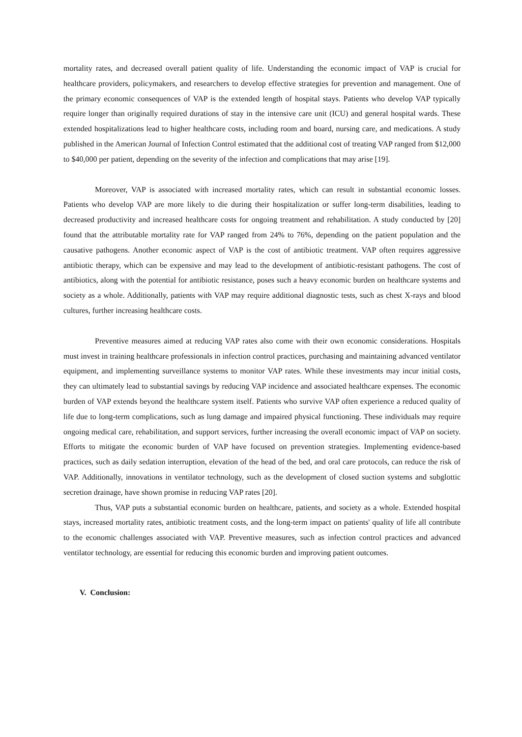mortality rates, and decreased overall patient quality of life. Understanding the economic impact of VAP is crucial for healthcare providers, policymakers, and researchers to develop effective strategies for prevention and management. One of the primary economic consequences of VAP is the extended length of hospital stays. Patients who develop VAP typically require longer than originally required durations of stay in the intensive care unit (ICU) and general hospital wards. These extended hospitalizations lead to higher healthcare costs, including room and board, nursing care, and medications. A study published in the American Journal of Infection Control estimated that the additional cost of treating VAP ranged from $12,000 to $40,000 per patient, depending on the severity of the infection and complications that may arise [19].
Moreover, VAP is associated with increased mortality rates, which can result in substantial economic losses. Patients who develop VAP are more likely to die during their hospitalization or suffer long-term disabilities, leading to decreased productivity and increased healthcare costs for ongoing treatment and rehabilitation. A study conducted by [20] found that the attributable mortality rate for VAP ranged from 24% to 76%, depending on the patient population and the causative pathogens. Another economic aspect of VAP is the cost of antibiotic treatment. VAP often requires aggressive antibiotic therapy, which can be expensive and may lead to the development of antibiotic-resistant pathogens. The cost of antibiotics, along with the potential for antibiotic resistance, poses such a heavy economic burden on healthcare systems and society as a whole. Additionally, patients with VAP may require additional diagnostic tests, such as chest X-rays and blood cultures, further increasing healthcare costs.
Preventive measures aimed at reducing VAP rates also come with their own economic considerations. Hospitals must invest in training healthcare professionals in infection control practices, purchasing and maintaining advanced ventilator equipment, and implementing surveillance systems to monitor VAP rates. While these investments may incur initial costs, they can ultimately lead to substantial savings by reducing VAP incidence and associated healthcare expenses. The economic burden of VAP extends beyond the healthcare system itself. Patients who survive VAP often experience a reduced quality of life due to long-term complications, such as lung damage and impaired physical functioning. These individuals may require ongoing medical care, rehabilitation, and support services, further increasing the overall economic impact of VAP on society. Efforts to mitigate the economic burden of VAP have focused on prevention strategies. Implementing evidence-based practices, such as daily sedation interruption, elevation of the head of the bed, and oral care protocols, can reduce the risk of VAP. Additionally, innovations in ventilator technology, such as the development of closed suction systems and subglottic secretion drainage, have shown promise in reducing VAP rates [20].
Thus, VAP puts a substantial economic burden on healthcare, patients, and society as a whole. Extended hospital stays, increased mortality rates, antibiotic treatment costs, and the long-term impact on patients' quality of life all contribute to the economic challenges associated with VAP. Preventive measures, such as infection control practices and advanced ventilator technology, are essential for reducing this economic burden and improving patient outcomes.
V. Conclusion: